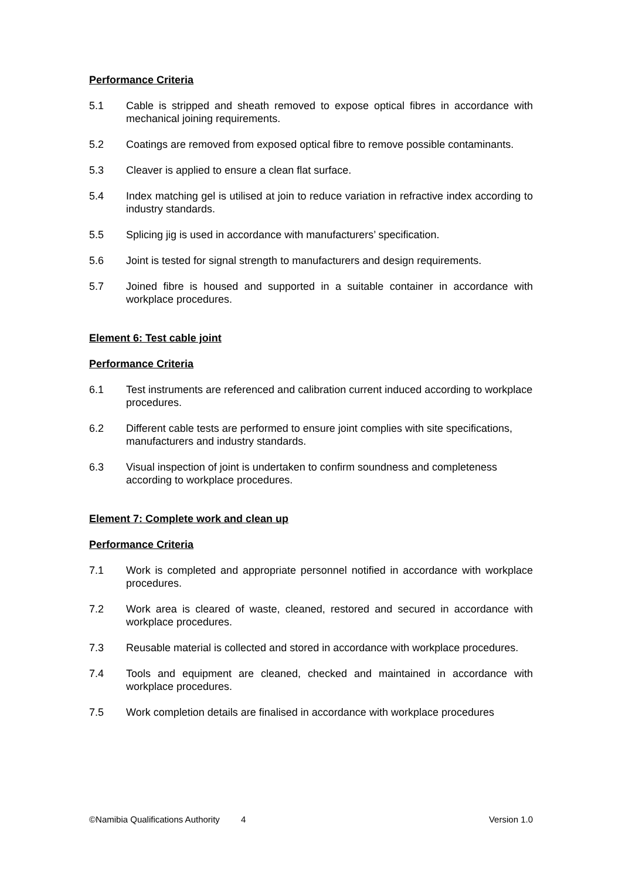Performance Criteria
5.1 Cable is stripped and sheath removed to expose optical fibres in accordance with mechanical joining requirements.
5.2 Coatings are removed from exposed optical fibre to remove possible contaminants.
5.3 Cleaver is applied to ensure a clean flat surface.
5.4 Index matching gel is utilised at join to reduce variation in refractive index according to industry standards.
5.5 Splicing jig is used in accordance with manufacturers’ specification.
5.6 Joint is tested for signal strength to manufacturers and design requirements.
5.7 Joined fibre is housed and supported in a suitable container in accordance with workplace procedures.
Element 6: Test cable joint
Performance Criteria
6.1 Test instruments are referenced and calibration current induced according to workplace procedures.
6.2 Different cable tests are performed to ensure joint complies with site specifications, manufacturers and industry standards.
6.3 Visual inspection of joint is undertaken to confirm soundness and completeness according to workplace procedures.
Element 7: Complete work and clean up
Performance Criteria
7.1 Work is completed and appropriate personnel notified in accordance with workplace procedures.
7.2 Work area is cleared of waste, cleaned, restored and secured in accordance with workplace procedures.
7.3 Reusable material is collected and stored in accordance with workplace procedures.
7.4 Tools and equipment are cleaned, checked and maintained in accordance with workplace procedures.
7.5 Work completion details are finalised in accordance with workplace procedures
©Namibia Qualifications Authority
4 Version 1.0